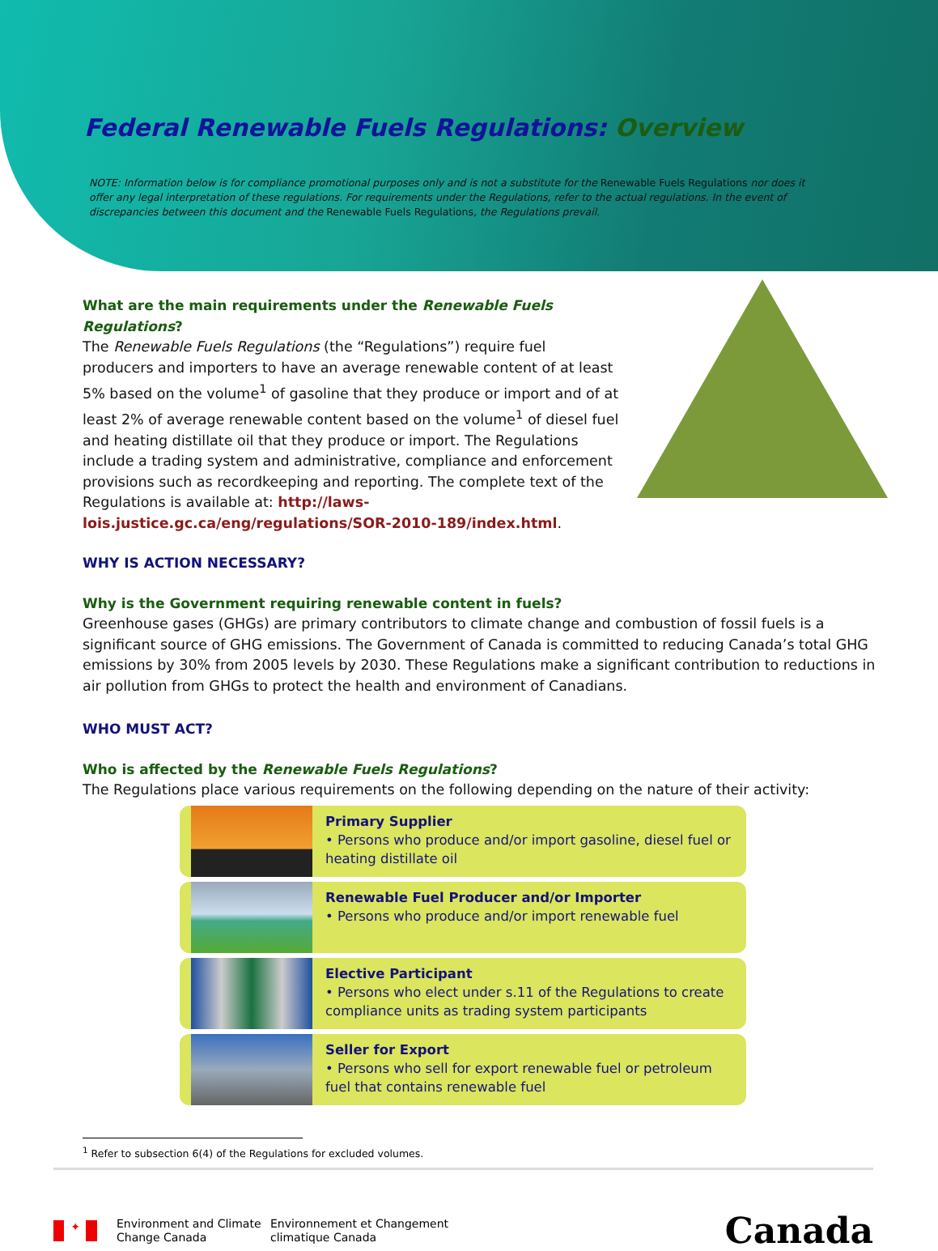Federal Renewable Fuels Regulations: Overview
NOTE: Information below is for compliance promotional purposes only and is not a substitute for the Renewable Fuels Regulations nor does it offer any legal interpretation of these regulations. For requirements under the Regulations, refer to the actual regulations. In the event of discrepancies between this document and the Renewable Fuels Regulations, the Regulations prevail.
What are the main requirements under the Renewable Fuels Regulations?
The Renewable Fuels Regulations (the “Regulations”) require fuel producers and importers to have an average renewable content of at least 5% based on the volume<sup>1</sup> of gasoline that they produce or import and of at least 2% of average renewable content based on the volume<sup>1</sup> of diesel fuel and heating distillate oil that they produce or import. The Regulations include a trading system and administrative, compliance and enforcement provisions such as recordkeeping and reporting. The complete text of the Regulations is available at: http://laws-lois.justice.gc.ca/eng/regulations/SOR-2010-189/index.html.
WHY IS ACTION NECESSARY?
Why is the Government requiring renewable content in fuels?
Greenhouse gases (GHGs) are primary contributors to climate change and combustion of fossil fuels is a significant source of GHG emissions. The Government of Canada is committed to reducing Canada’s total GHG emissions by 30% from 2005 levels by 2030. These Regulations make a significant contribution to reductions in air pollution from GHGs to protect the health and environment of Canadians.
WHO MUST ACT?
Who is affected by the Renewable Fuels Regulations?
The Regulations place various requirements on the following depending on the nature of their activity:
Primary Supplier
• Persons who produce and/or import gasoline, diesel fuel or heating distillate oil
Renewable Fuel Producer and/or Importer
• Persons who produce and/or import renewable fuel
Elective Participant
• Persons who elect under s.11 of the Regulations to create compliance units as trading system participants
Seller for Export
• Persons who sell for export renewable fuel or petroleum fuel that contains renewable fuel
<sup>1</sup> Refer to subsection 6(4) of the Regulations for excluded volumes.
✦
Environment and Climate Change Canada
Environnement et Changement climatique Canada
Canada